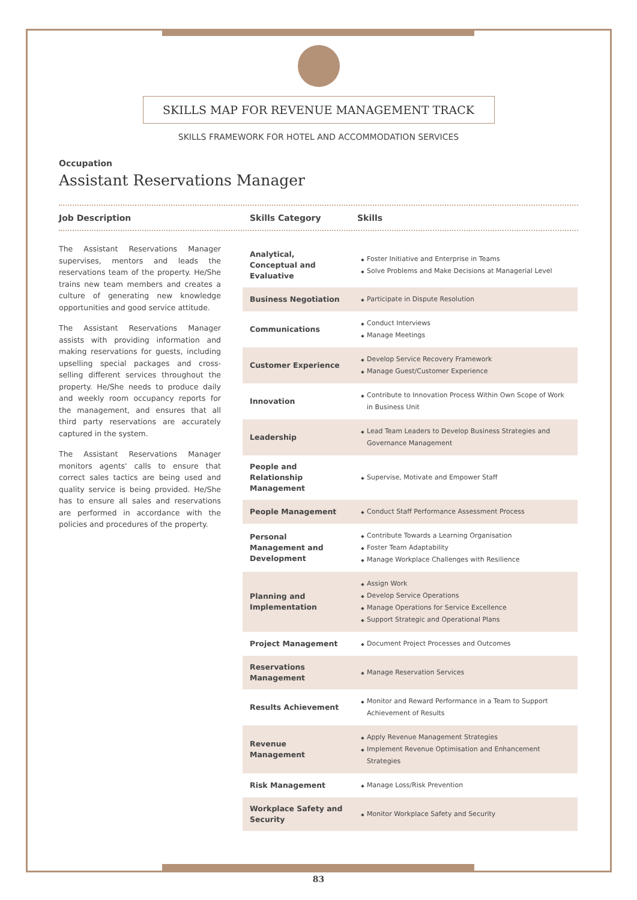SKILLS MAP FOR REVENUE MANAGEMENT TRACK
SKILLS FRAMEWORK FOR HOTEL AND ACCOMMODATION SERVICES
Occupation
Assistant Reservations Manager
Job Description Skills Category Skills
The Assistant Reservations Manager supervises, mentors and leads the reservations team of the property. He/She trains new team members and creates a culture of generating new knowledge opportunities and good service attitude.
The Assistant Reservations Manager assists with providing information and making reservations for guests, including upselling special packages and cross-selling different services throughout the property. He/She needs to produce daily and weekly room occupancy reports for the management, and ensures that all third party reservations are accurately captured in the system.
The Assistant Reservations Manager monitors agents' calls to ensure that correct sales tactics are being used and quality service is being provided. He/She has to ensure all sales and reservations are performed in accordance with the policies and procedures of the property.
| Analytical, Conceptual and Evaluative | Foster Initiative and Enterprise in Teams Solve Problems and Make Decisions at Managerial Level |
| Business Negotiation | Participate in Dispute Resolution |
| Communications | Conduct Interviews Manage Meetings |
| Customer Experience | Develop Service Recovery Framework Manage Guest/Customer Experience |
| Innovation | Contribute to Innovation Process Within Own Scope of Work in Business Unit |
| Leadership | Lead Team Leaders to Develop Business Strategies and Governance Management |
| People and Relationship Management | Supervise, Motivate and Empower Staff |
| People Management | Conduct Staff Performance Assessment Process |
| Personal Management and Development | Contribute Towards a Learning Organisation Foster Team Adaptability Manage Workplace Challenges with Resilience |
| Planning and Implementation | Assign Work Develop Service Operations Manage Operations for Service Excellence Support Strategic and Operational Plans |
| Project Management | Document Project Processes and Outcomes |
| Reservations Management | Manage Reservation Services |
| Results Achievement | Monitor and Reward Performance in a Team to Support Achievement of Results |
| Revenue Management | Apply Revenue Management Strategies Implement Revenue Optimisation and Enhancement Strategies |
| Risk Management | Manage Loss/Risk Prevention |
| Workplace Safety and Security | Monitor Workplace Safety and Security |
83